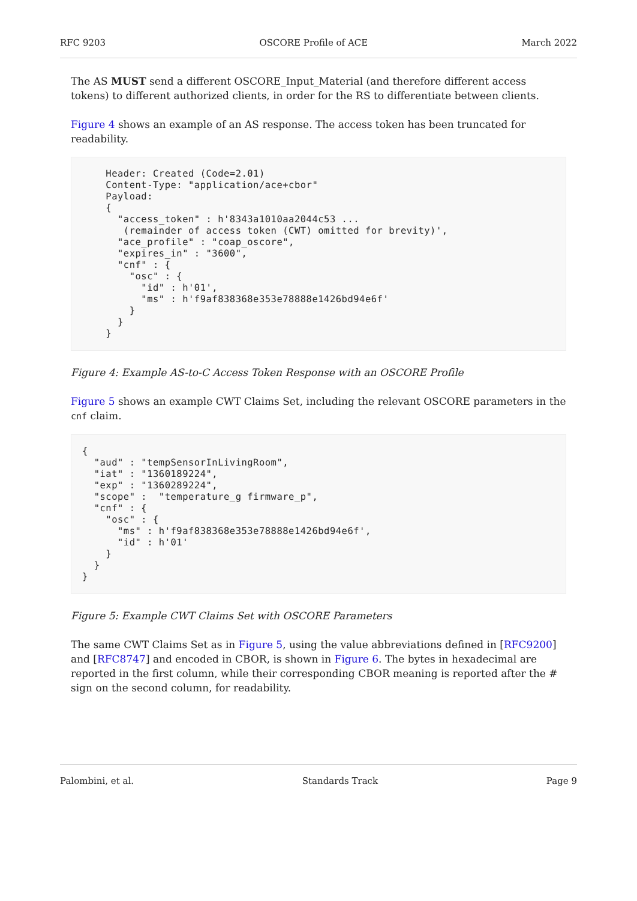RFC 9203 OSCORE Profile of ACE March 2022
The AS MUST send a different OSCORE_Input_Material (and therefore different access tokens) to different authorized clients, in order for the RS to differentiate between clients.
Figure 4 shows an example of an AS response. The access token has been truncated for readability.
    Header: Created (Code=2.01)
    Content-Type: "application/ace+cbor"
    Payload:
    {
      "access_token" : h'8343a1010aa2044c53 ...
       (remainder of access token (CWT) omitted for brevity)',
      "ace_profile" : "coap_oscore",
      "expires_in" : "3600",
      "cnf" : {
        "osc" : {
          "id" : h'01',
          "ms" : h'f9af838368e353e78888e1426bd94e6f'
        }
      }
    }
Figure 4: Example AS-to-C Access Token Response with an OSCORE Profile
Figure 5 shows an example CWT Claims Set, including the relevant OSCORE parameters in the cnf claim.
{
  "aud" : "tempSensorInLivingRoom",
  "iat" : "1360189224",
  "exp" : "1360289224",
  "scope" :  "temperature_g firmware_p",
  "cnf" : {
    "osc" : {
      "ms" : h'f9af838368e353e78888e1426bd94e6f',
      "id" : h'01'
    }
  }
}
Figure 5: Example CWT Claims Set with OSCORE Parameters
The same CWT Claims Set as in Figure 5, using the value abbreviations defined in [RFC9200] and [RFC8747] and encoded in CBOR, is shown in Figure 6. The bytes in hexadecimal are reported in the first column, while their corresponding CBOR meaning is reported after the # sign on the second column, for readability.
Palombini, et al. Standards Track Page 9